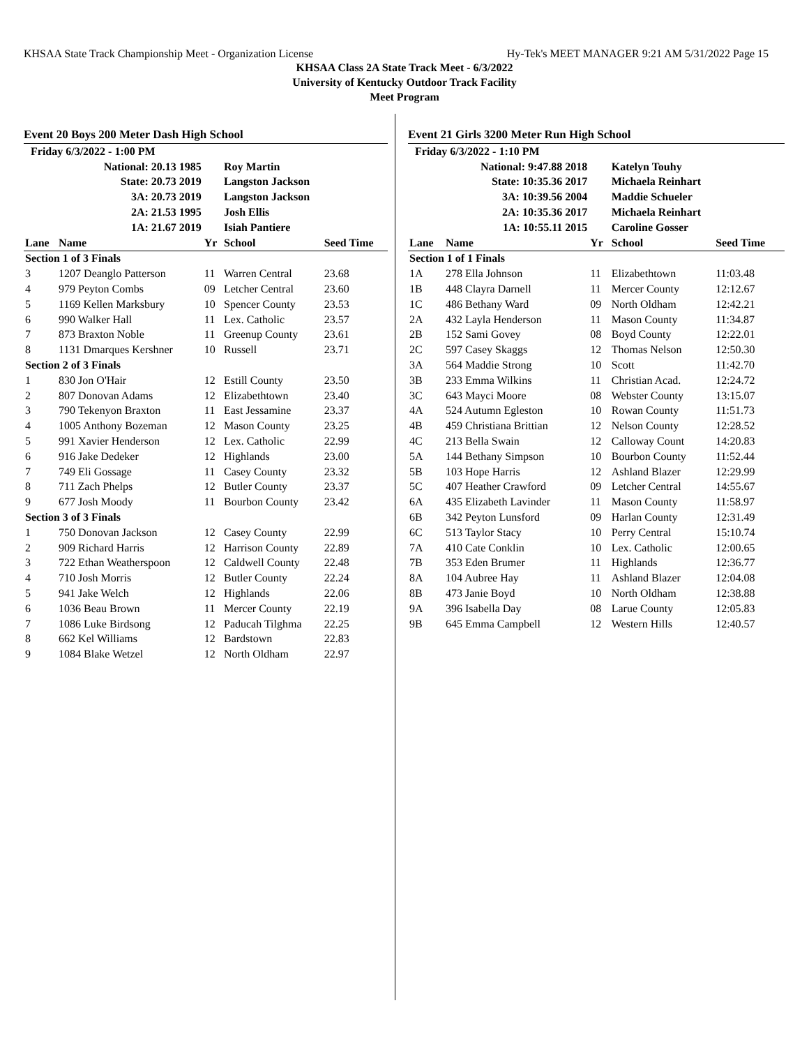KHSAA State Track Championship Meet - Organization License Hy-Tek's MEET MANAGER 9:21 AM 5/31/2022 Page 15
KHSAA Class 2A State Track Meet - 6/3/2022
University of Kentucky Outdoor Track Facility
Meet Program
Event 20 Boys 200 Meter Dash High School
| Friday 6/3/2022 - 1:00 PM | | | | |
| National: 20.13 1985 | | | Roy Martin | |
| State: 20.73 2019 | | | Langston Jackson | |
| 3A: 20.73 2019 | | | Langston Jackson | |
| 2A: 21.53 1995 | | | Josh Ellis | |
| 1A: 21.67 2019 | | | Isiah Pantiere | |
| Lane | Name | Yr | School | Seed Time |
| Section 1 of 3 Finals | | | | |
| 3 | 1207 Deanglo Patterson | 11 | Warren Central | 23.68 |
| 4 | 979 Peyton Combs | 09 | Letcher Central | 23.60 |
| 5 | 1169 Kellen Marksbury | 10 | Spencer County | 23.53 |
| 6 | 990 Walker Hall | 11 | Lex. Catholic | 23.57 |
| 7 | 873 Braxton Noble | 11 | Greenup County | 23.61 |
| 8 | 1131 Dmarques Kershner | 10 | Russell | 23.71 |
| Section 2 of 3 Finals | | | | |
| 1 | 830 Jon O'Hair | 12 | Estill County | 23.50 |
| 2 | 807 Donovan Adams | 12 | Elizabethtown | 23.40 |
| 3 | 790 Tekenyon Braxton | 11 | East Jessamine | 23.37 |
| 4 | 1005 Anthony Bozeman | 12 | Mason County | 23.25 |
| 5 | 991 Xavier Henderson | 12 | Lex. Catholic | 22.99 |
| 6 | 916 Jake Dedeker | 12 | Highlands | 23.00 |
| 7 | 749 Eli Gossage | 11 | Casey County | 23.32 |
| 8 | 711 Zach Phelps | 12 | Butler County | 23.37 |
| 9 | 677 Josh Moody | 11 | Bourbon County | 23.42 |
| Section 3 of 3 Finals | | | | |
| 1 | 750 Donovan Jackson | 12 | Casey County | 22.99 |
| 2 | 909 Richard Harris | 12 | Harrison County | 22.89 |
| 3 | 722 Ethan Weatherspoon | 12 | Caldwell County | 22.48 |
| 4 | 710 Josh Morris | 12 | Butler County | 22.24 |
| 5 | 941 Jake Welch | 12 | Highlands | 22.06 |
| 6 | 1036 Beau Brown | 11 | Mercer County | 22.19 |
| 7 | 1086 Luke Birdsong | 12 | Paducah Tilghma | 22.25 |
| 8 | 662 Kel Williams | 12 | Bardstown | 22.83 |
| 9 | 1084 Blake Wetzel | 12 | North Oldham | 22.97 |
Event 21 Girls 3200 Meter Run High School
| Friday 6/3/2022 - 1:10 PM | | | | |
| National: 9:47.88 2018 | | | Katelyn Touhy | |
| State: 10:35.36 2017 | | | Michaela Reinhart | |
| 3A: 10:39.56 2004 | | | Maddie Schueler | |
| 2A: 10:35.36 2017 | | | Michaela Reinhart | |
| 1A: 10:55.11 2015 | | | Caroline Gosser | |
| Lane | Name | Yr | School | Seed Time |
| Section 1 of 1 Finals | | | | |
| 1A | 278 Ella Johnson | 11 | Elizabethtown | 11:03.48 |
| 1B | 448 Clayra Darnell | 11 | Mercer County | 12:12.67 |
| 1C | 486 Bethany Ward | 09 | North Oldham | 12:42.21 |
| 2A | 432 Layla Henderson | 11 | Mason County | 11:34.87 |
| 2B | 152 Sami Govey | 08 | Boyd County | 12:22.01 |
| 2C | 597 Casey Skaggs | 12 | Thomas Nelson | 12:50.30 |
| 3A | 564 Maddie Strong | 10 | Scott | 11:42.70 |
| 3B | 233 Emma Wilkins | 11 | Christian Acad. | 12:24.72 |
| 3C | 643 Mayci Moore | 08 | Webster County | 13:15.07 |
| 4A | 524 Autumn Egleston | 10 | Rowan County | 11:51.73 |
| 4B | 459 Christiana Brittian | 12 | Nelson County | 12:28.52 |
| 4C | 213 Bella Swain | 12 | Calloway Count | 14:20.83 |
| 5A | 144 Bethany Simpson | 10 | Bourbon County | 11:52.44 |
| 5B | 103 Hope Harris | 12 | Ashland Blazer | 12:29.99 |
| 5C | 407 Heather Crawford | 09 | Letcher Central | 14:55.67 |
| 6A | 435 Elizabeth Lavinder | 11 | Mason County | 11:58.97 |
| 6B | 342 Peyton Lunsford | 09 | Harlan County | 12:31.49 |
| 6C | 513 Taylor Stacy | 10 | Perry Central | 15:10.74 |
| 7A | 410 Cate Conklin | 10 | Lex. Catholic | 12:00.65 |
| 7B | 353 Eden Brumer | 11 | Highlands | 12:36.77 |
| 8A | 104 Aubree Hay | 11 | Ashland Blazer | 12:04.08 |
| 8B | 473 Janie Boyd | 10 | North Oldham | 12:38.88 |
| 9A | 396 Isabella Day | 08 | Larue County | 12:05.83 |
| 9B | 645 Emma Campbell | 12 | Western Hills | 12:40.57 |